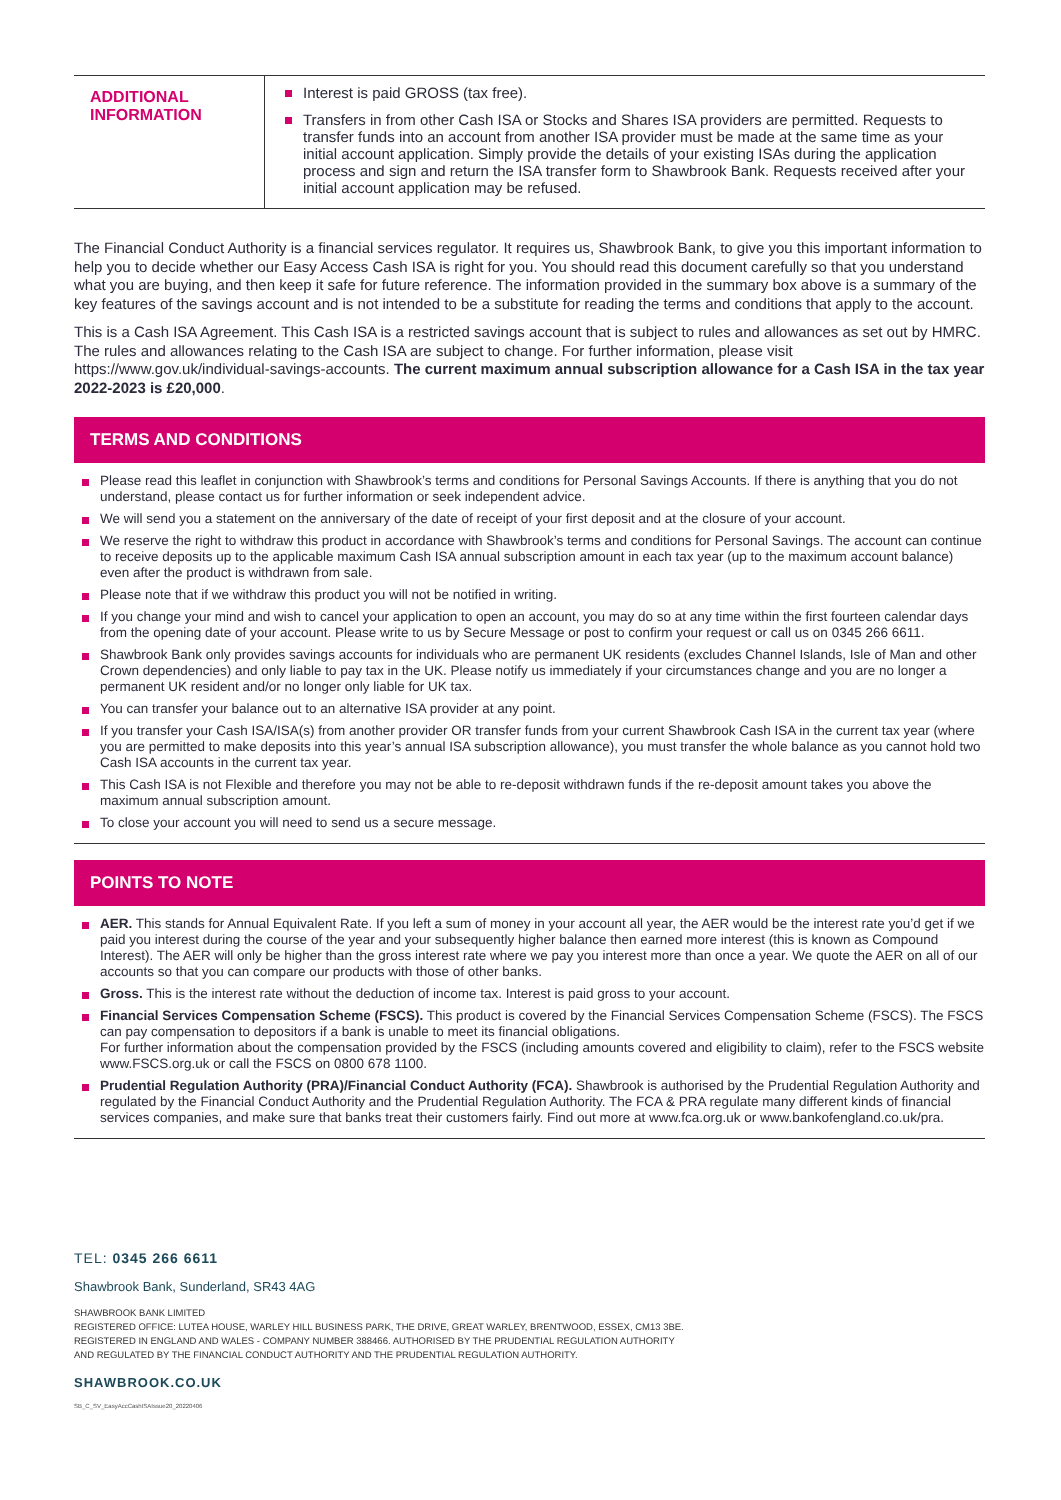| ADDITIONAL INFORMATION | Interest is paid GROSS (tax free). Transfers in from other Cash ISA or Stocks and Shares ISA providers are permitted. Requests to transfer funds into an account from another ISA provider must be made at the same time as your initial account application. Simply provide the details of your existing ISAs during the application process and sign and return the ISA transfer form to Shawbrook Bank. Requests received after your initial account application may be refused. |
The Financial Conduct Authority is a financial services regulator. It requires us, Shawbrook Bank, to give you this important information to help you to decide whether our Easy Access Cash ISA is right for you. You should read this document carefully so that you understand what you are buying, and then keep it safe for future reference. The information provided in the summary box above is a summary of the key features of the savings account and is not intended to be a substitute for reading the terms and conditions that apply to the account.
This is a Cash ISA Agreement. This Cash ISA is a restricted savings account that is subject to rules and allowances as set out by HMRC. The rules and allowances relating to the Cash ISA are subject to change. For further information, please visit https://www.gov.uk/individual-savings-accounts. The current maximum annual subscription allowance for a Cash ISA in the tax year 2022-2023 is £20,000.
TERMS AND CONDITIONS
Please read this leaflet in conjunction with Shawbrook’s terms and conditions for Personal Savings Accounts. If there is anything that you do not understand, please contact us for further information or seek independent advice.
We will send you a statement on the anniversary of the date of receipt of your first deposit and at the closure of your account.
We reserve the right to withdraw this product in accordance with Shawbrook’s terms and conditions for Personal Savings. The account can continue to receive deposits up to the applicable maximum Cash ISA annual subscription amount in each tax year (up to the maximum account balance) even after the product is withdrawn from sale.
Please note that if we withdraw this product you will not be notified in writing.
If you change your mind and wish to cancel your application to open an account, you may do so at any time within the first fourteen calendar days from the opening date of your account. Please write to us by Secure Message or post to confirm your request or call us on 0345 266 6611.
Shawbrook Bank only provides savings accounts for individuals who are permanent UK residents (excludes Channel Islands, Isle of Man and other Crown dependencies) and only liable to pay tax in the UK. Please notify us immediately if your circumstances change and you are no longer a permanent UK resident and/or no longer only liable for UK tax.
You can transfer your balance out to an alternative ISA provider at any point.
If you transfer your Cash ISA/ISA(s) from another provider OR transfer funds from your current Shawbrook Cash ISA in the current tax year (where you are permitted to make deposits into this year’s annual ISA subscription allowance), you must transfer the whole balance as you cannot hold two Cash ISA accounts in the current tax year.
This Cash ISA is not Flexible and therefore you may not be able to re-deposit withdrawn funds if the re-deposit amount takes you above the maximum annual subscription amount.
To close your account you will need to send us a secure message.
POINTS TO NOTE
AER. This stands for Annual Equivalent Rate. If you left a sum of money in your account all year, the AER would be the interest rate you’d get if we paid you interest during the course of the year and your subsequently higher balance then earned more interest (this is known as Compound Interest). The AER will only be higher than the gross interest rate where we pay you interest more than once a year. We quote the AER on all of our accounts so that you can compare our products with those of other banks.
Gross. This is the interest rate without the deduction of income tax. Interest is paid gross to your account.
Financial Services Compensation Scheme (FSCS). This product is covered by the Financial Services Compensation Scheme (FSCS). The FSCS can pay compensation to depositors if a bank is unable to meet its financial obligations.
For further information about the compensation provided by the FSCS (including amounts covered and eligibility to claim), refer to the FSCS website www.FSCS.org.uk or call the FSCS on 0800 678 1100.
Prudential Regulation Authority (PRA)/Financial Conduct Authority (FCA). Shawbrook is authorised by the Prudential Regulation Authority and regulated by the Financial Conduct Authority and the Prudential Regulation Authority. The FCA & PRA regulate many different kinds of financial services companies, and make sure that banks treat their customers fairly. Find out more at www.fca.org.uk or www.bankofengland.co.uk/pra.
TEL: 0345 266 6611
Shawbrook Bank, Sunderland, SR43 4AG
SHAWBROOK BANK LIMITED
REGISTERED OFFICE: LUTEA HOUSE, WARLEY HILL BUSINESS PARK, THE DRIVE, GREAT WARLEY, BRENTWOOD, ESSEX, CM13 3BE.
REGISTERED IN ENGLAND AND WALES - COMPANY NUMBER 388466. AUTHORISED BY THE PRUDENTIAL REGULATION AUTHORITY
AND REGULATED BY THE FINANCIAL CONDUCT AUTHORITY AND THE PRUDENTIAL REGULATION AUTHORITY.
SHAWBROOK.CO.UK
SB_C_SV_EasyAccCashISAIssue20_20220406